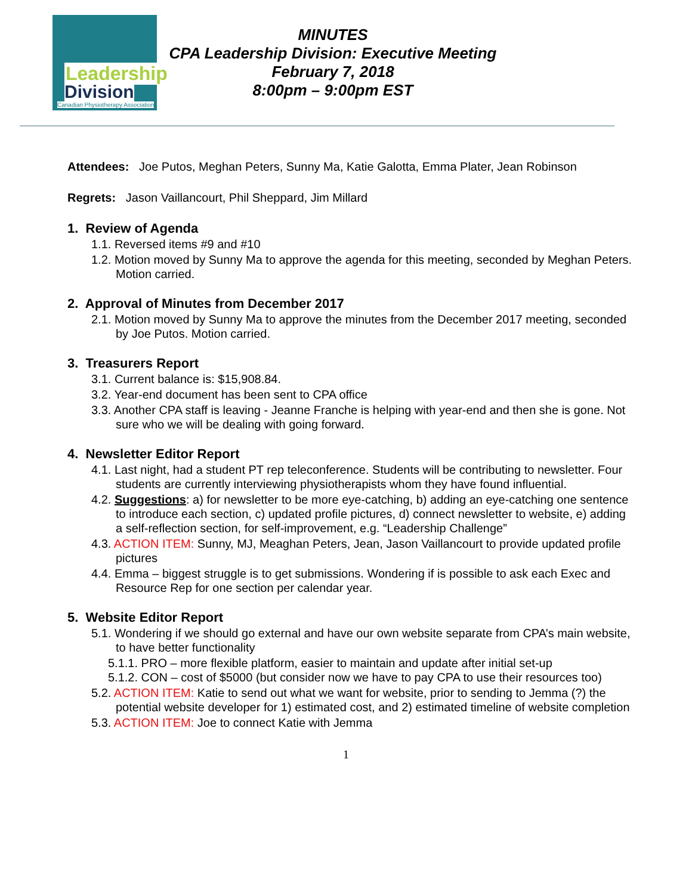Leadership
Division
Canadian Physiotherapy Association
MINUTES
CPA Leadership Division: Executive Meeting
February 7, 2018
8:00pm – 9:00pm EST
Attendees: Joe Putos, Meghan Peters, Sunny Ma, Katie Galotta, Emma Plater, Jean Robinson
Regrets: Jason Vaillancourt, Phil Sheppard, Jim Millard
1. Review of Agenda
1.1. Reversed items #9 and #10
1.2. Motion moved by Sunny Ma to approve the agenda for this meeting, seconded by Meghan Peters. Motion carried.
2. Approval of Minutes from December 2017
2.1. Motion moved by Sunny Ma to approve the minutes from the December 2017 meeting, seconded by Joe Putos. Motion carried.
3. Treasurers Report
3.1. Current balance is: $15,908.84.
3.2. Year-end document has been sent to CPA office
3.3. Another CPA staff is leaving - Jeanne Franche is helping with year-end and then she is gone. Not sure who we will be dealing with going forward.
4. Newsletter Editor Report
4.1. Last night, had a student PT rep teleconference. Students will be contributing to newsletter. Four students are currently interviewing physiotherapists whom they have found influential.
4.2. Suggestions: a) for newsletter to be more eye-catching, b) adding an eye-catching one sentence to introduce each section, c) updated profile pictures, d) connect newsletter to website, e) adding a self-reflection section, for self-improvement, e.g. “Leadership Challenge”
4.3. ACTION ITEM: Sunny, MJ, Meaghan Peters, Jean, Jason Vaillancourt to provide updated profile pictures
4.4. Emma – biggest struggle is to get submissions. Wondering if is possible to ask each Exec and Resource Rep for one section per calendar year.
5. Website Editor Report
5.1. Wondering if we should go external and have our own website separate from CPA’s main website, to have better functionality
5.1.1. PRO – more flexible platform, easier to maintain and update after initial set-up
5.1.2. CON – cost of $5000 (but consider now we have to pay CPA to use their resources too)
5.2. ACTION ITEM: Katie to send out what we want for website, prior to sending to Jemma (?) the potential website developer for 1) estimated cost, and 2) estimated timeline of website completion
5.3. ACTION ITEM: Joe to connect Katie with Jemma
1